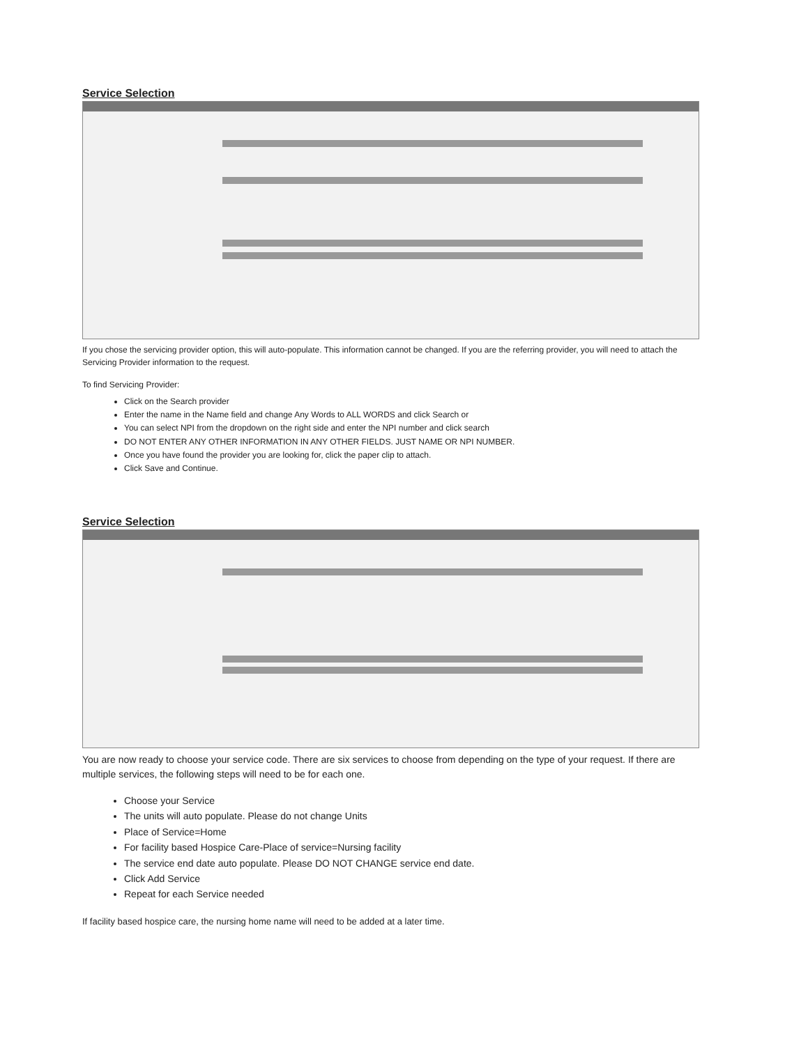Service Selection
If you chose the servicing provider option, this will auto-populate. This information cannot be changed. If you are the referring provider, you will need to attach the Servicing Provider information to the request.
To find Servicing Provider:
Click on the Search provider
Enter the name in the Name field and change Any Words to ALL WORDS and click Search or
You can select NPI from the dropdown on the right side and enter the NPI number and click search
DO NOT ENTER ANY OTHER INFORMATION IN ANY OTHER FIELDS. JUST NAME OR NPI NUMBER.
Once you have found the provider you are looking for, click the paper clip to attach.
Click Save and Continue.
Service Selection
You are now ready to choose your service code. There are six services to choose from depending on the type of your request. If there are multiple services, the following steps will need to be for each one.
Choose your Service
The units will auto populate. Please do not change Units
Place of Service=Home
For facility based Hospice Care-Place of service=Nursing facility
The service end date auto populate. Please DO NOT CHANGE service end date.
Click Add Service
Repeat for each Service needed
If facility based hospice care, the nursing home name will need to be added at a later time.